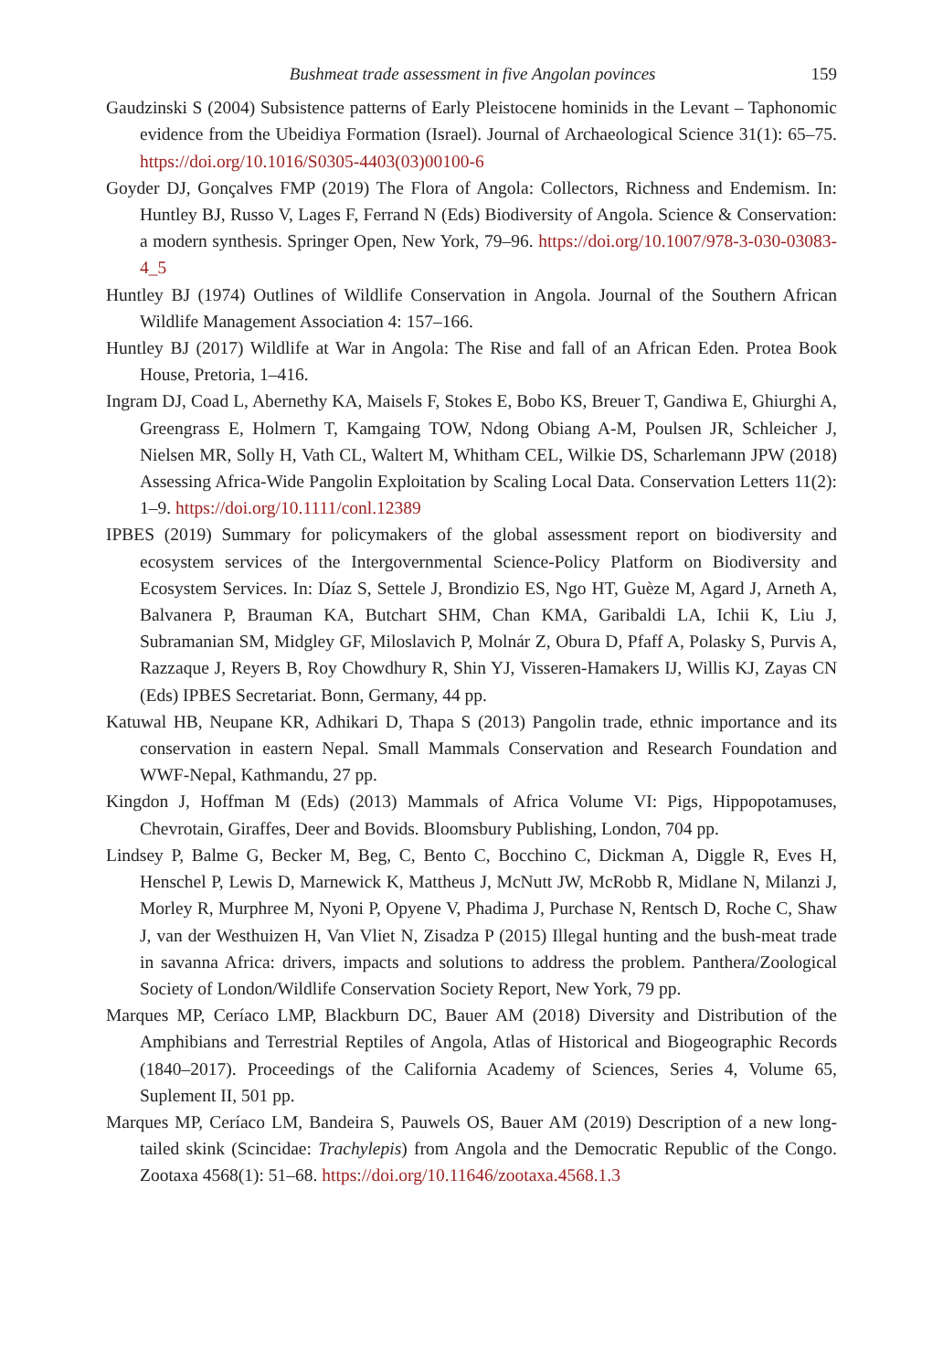Bushmeat trade assessment in five Angolan povinces 159
Gaudzinski S (2004) Subsistence patterns of Early Pleistocene hominids in the Levant – Taphonomic evidence from the Ubeidiya Formation (Israel). Journal of Archaeological Science 31(1): 65–75. https://doi.org/10.1016/S0305-4403(03)00100-6
Goyder DJ, Gonçalves FMP (2019) The Flora of Angola: Collectors, Richness and Endemism. In: Huntley BJ, Russo V, Lages F, Ferrand N (Eds) Biodiversity of Angola. Science & Conservation: a modern synthesis. Springer Open, New York, 79–96. https://doi.org/10.1007/978-3-030-03083-4_5
Huntley BJ (1974) Outlines of Wildlife Conservation in Angola. Journal of the Southern African Wildlife Management Association 4: 157–166.
Huntley BJ (2017) Wildlife at War in Angola: The Rise and fall of an African Eden. Protea Book House, Pretoria, 1–416.
Ingram DJ, Coad L, Abernethy KA, Maisels F, Stokes E, Bobo KS, Breuer T, Gandiwa E, Ghiurghi A, Greengrass E, Holmern T, Kamgaing TOW, Ndong Obiang A-M, Poulsen JR, Schleicher J, Nielsen MR, Solly H, Vath CL, Waltert M, Whitham CEL, Wilkie DS, Scharlemann JPW (2018) Assessing Africa-Wide Pangolin Exploitation by Scaling Local Data. Conservation Letters 11(2): 1–9. https://doi.org/10.1111/conl.12389
IPBES (2019) Summary for policymakers of the global assessment report on biodiversity and ecosystem services of the Intergovernmental Science-Policy Platform on Biodiversity and Ecosystem Services. In: Díaz S, Settele J, Brondizio ES, Ngo HT, Guèze M, Agard J, Arneth A, Balvanera P, Brauman KA, Butchart SHM, Chan KMA, Garibaldi LA, Ichii K, Liu J, Subramanian SM, Midgley GF, Miloslavich P, Molnár Z, Obura D, Pfaff A, Polasky S, Purvis A, Razzaque J, Reyers B, Roy Chowdhury R, Shin YJ, Visseren-Hamakers IJ, Willis KJ, Zayas CN (Eds) IPBES Secretariat. Bonn, Germany, 44 pp.
Katuwal HB, Neupane KR, Adhikari D, Thapa S (2013) Pangolin trade, ethnic importance and its conservation in eastern Nepal. Small Mammals Conservation and Research Foundation and WWF-Nepal, Kathmandu, 27 pp.
Kingdon J, Hoffman M (Eds) (2013) Mammals of Africa Volume VI: Pigs, Hippopotamuses, Chevrotain, Giraffes, Deer and Bovids. Bloomsbury Publishing, London, 704 pp.
Lindsey P, Balme G, Becker M, Beg, C, Bento C, Bocchino C, Dickman A, Diggle R, Eves H, Henschel P, Lewis D, Marnewick K, Mattheus J, McNutt JW, McRobb R, Midlane N, Milanzi J, Morley R, Murphree M, Nyoni P, Opyene V, Phadima J, Purchase N, Rentsch D, Roche C, Shaw J, van der Westhuizen H, Van Vliet N, Zisadza P (2015) Illegal hunting and the bush-meat trade in savanna Africa: drivers, impacts and solutions to address the problem. Panthera/Zoological Society of London/Wildlife Conservation Society Report, New York, 79 pp.
Marques MP, Ceríaco LMP, Blackburn DC, Bauer AM (2018) Diversity and Distribution of the Amphibians and Terrestrial Reptiles of Angola, Atlas of Historical and Biogeographic Records (1840–2017). Proceedings of the California Academy of Sciences, Series 4, Volume 65, Suplement II, 501 pp.
Marques MP, Ceríaco LM, Bandeira S, Pauwels OS, Bauer AM (2019) Description of a new long-tailed skink (Scincidae: Trachylepis) from Angola and the Democratic Republic of the Congo. Zootaxa 4568(1): 51–68. https://doi.org/10.11646/zootaxa.4568.1.3